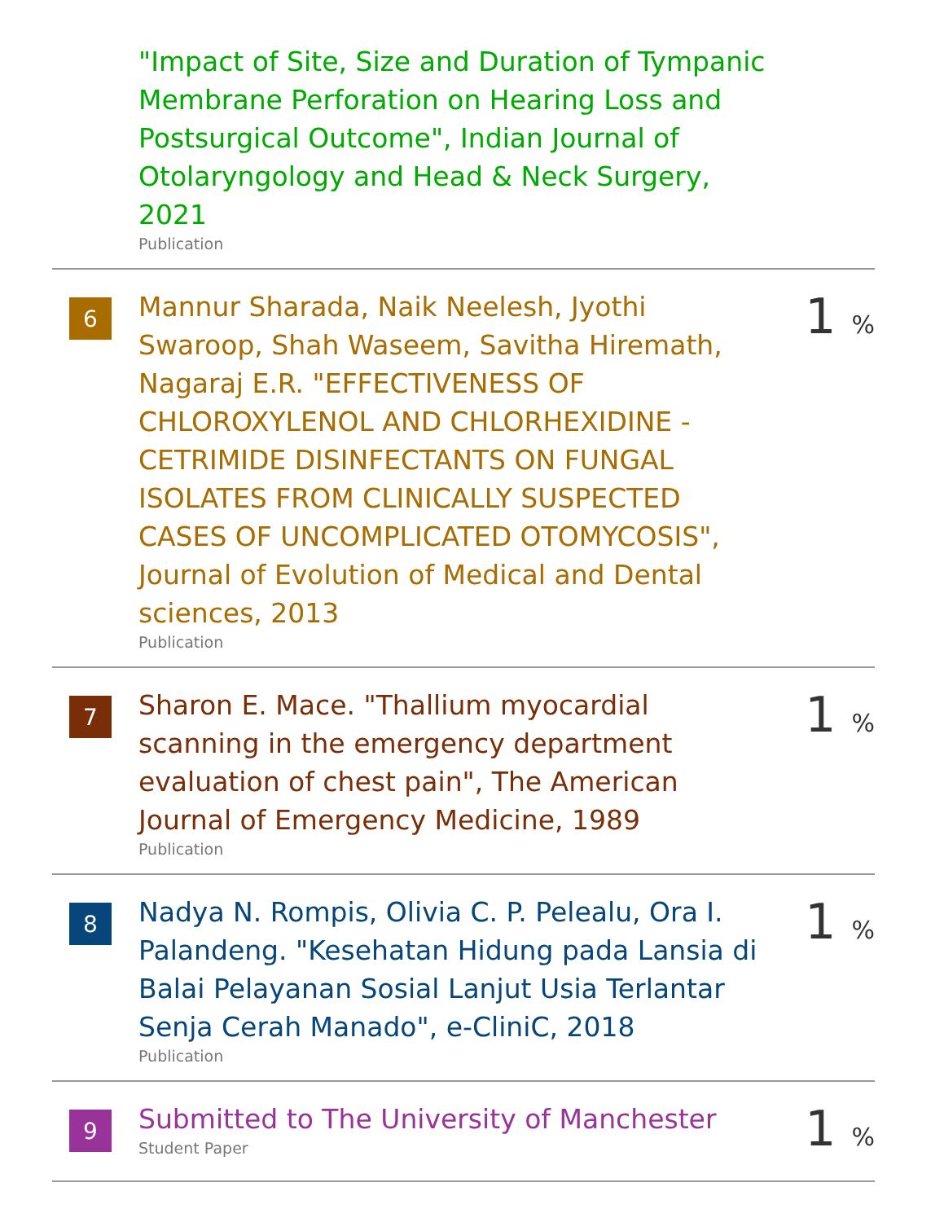"Impact of Site, Size and Duration of Tympanic Membrane Perforation on Hearing Loss and Postsurgical Outcome", Indian Journal of Otolaryngology and Head & Neck Surgery, 2021
Publication
6
Mannur Sharada, Naik Neelesh, Jyothi Swaroop, Shah Waseem, Savitha Hiremath, Nagaraj E.R. "EFFECTIVENESS OF CHLOROXYLENOL AND CHLORHEXIDINE - CETRIMIDE DISINFECTANTS ON FUNGAL ISOLATES FROM CLINICALLY SUSPECTED CASES OF UNCOMPLICATED OTOMYCOSIS", Journal of Evolution of Medical and Dental sciences, 2013
Publication
1 %
7
Sharon E. Mace. "Thallium myocardial scanning in the emergency department evaluation of chest pain", The American Journal of Emergency Medicine, 1989
Publication
1 %
8
Nadya N. Rompis, Olivia C. P. Pelealu, Ora I. Palandeng. "Kesehatan Hidung pada Lansia di Balai Pelayanan Sosial Lanjut Usia Terlantar Senja Cerah Manado", e-CliniC, 2018
Publication
1 %
9
Submitted to The University of Manchester
Student Paper
1 %